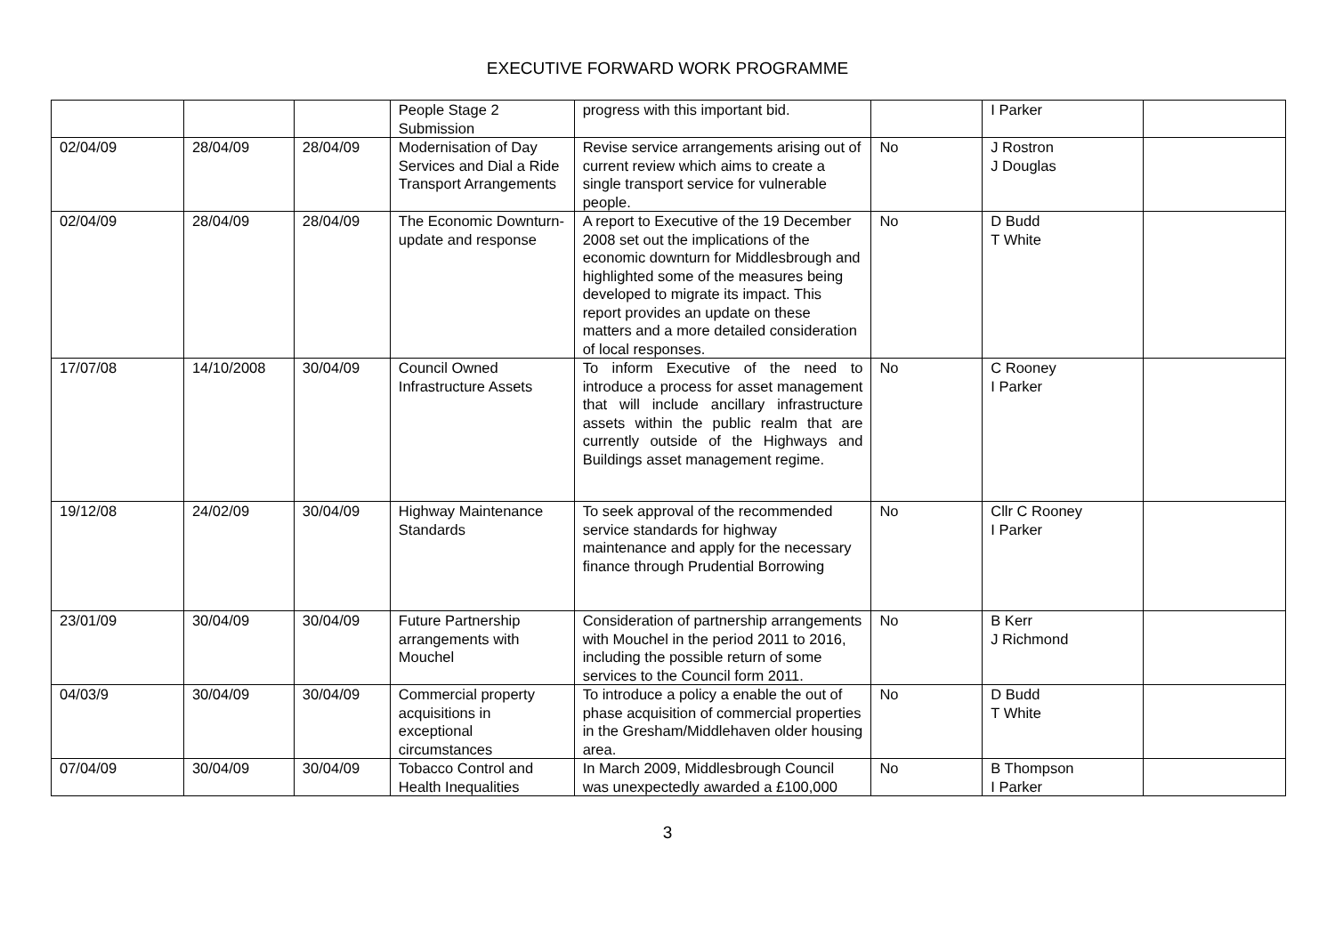EXECUTIVE FORWARD WORK PROGRAMME
| | | | People Stage 2 Submission | progress with this important bid. | | I Parker | |
| 02/04/09 | 28/04/09 | 28/04/09 | Modernisation of Day Services and Dial a Ride Transport Arrangements | Revise service arrangements arising out of current review which aims to create a single transport service for vulnerable people. | No | J Rostron J Douglas | |
| 02/04/09 | 28/04/09 | 28/04/09 | The Economic Downturn-update and response | A report to Executive of the 19 December 2008 set out the implications of the economic downturn for Middlesbrough and highlighted some of the measures being developed to migrate its impact. This report provides an update on these matters and a more detailed consideration of local responses. | No | D Budd T White | |
| 17/07/08 | 14/10/2008 | 30/04/09 | Council Owned Infrastructure Assets | To inform Executive of the need to introduce a process for asset management that will include ancillary infrastructure assets within the public realm that are currently outside of the Highways and Buildings asset management regime. | No | C Rooney I Parker | |
| 19/12/08 | 24/02/09 | 30/04/09 | Highway Maintenance Standards | To seek approval of the recommended service standards for highway maintenance and apply for the necessary finance through Prudential Borrowing | No | Cllr C Rooney I Parker | |
| 23/01/09 | 30/04/09 | 30/04/09 | Future Partnership arrangements with Mouchel | Consideration of partnership arrangements with Mouchel in the period 2011 to 2016, including the possible return of some services to the Council form 2011. | No | B Kerr J Richmond | |
| 04/03/9 | 30/04/09 | 30/04/09 | Commercial property acquisitions in exceptional circumstances | To introduce a policy a enable the out of phase acquisition of commercial properties in the Gresham/Middlehaven older housing area. | No | D Budd T White | |
| 07/04/09 | 30/04/09 | 30/04/09 | Tobacco Control and Health Inequalities | In March 2009, Middlesbrough Council was unexpectedly awarded a £100,000 | No | B Thompson I Parker | |
3